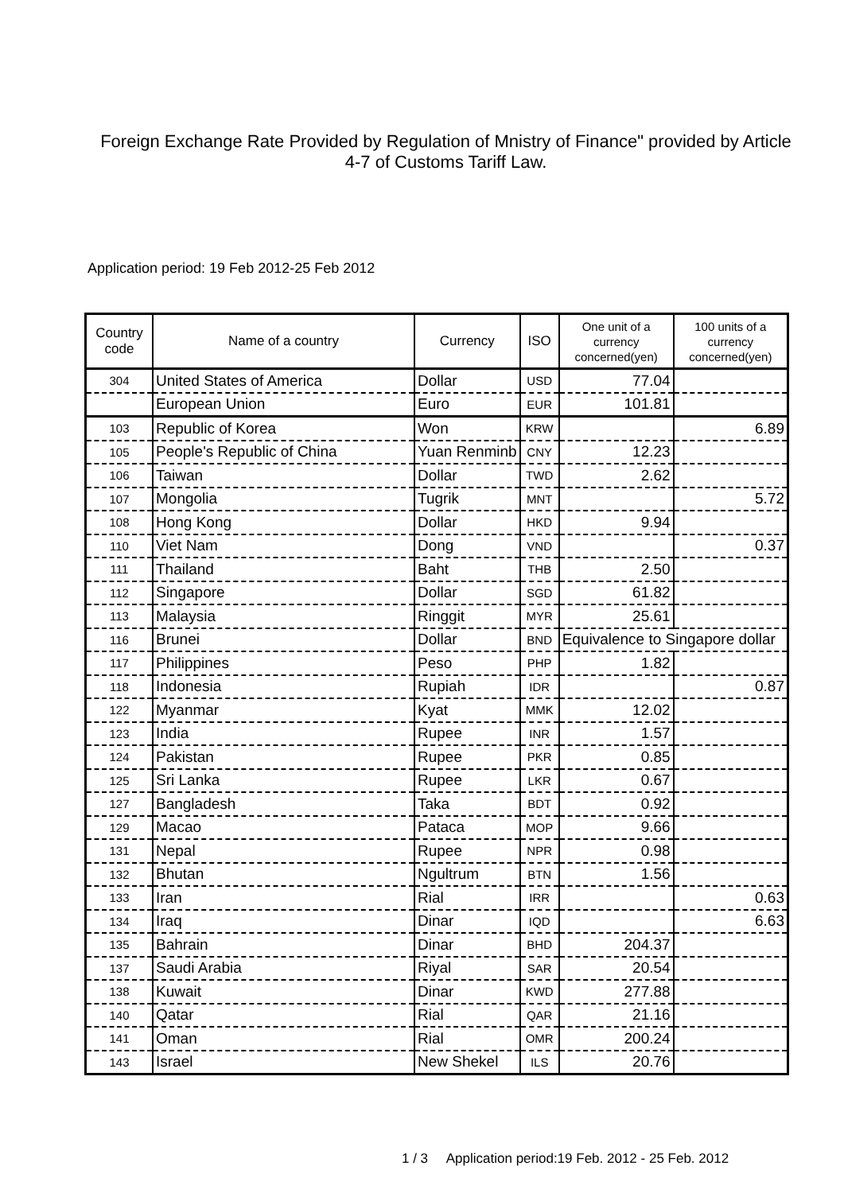Foreign Exchange Rate Provided by Regulation of Mnistry of Finance" provided by Article 4-7 of Customs Tariff Law.
Application period: 19 Feb 2012-25 Feb 2012
| Country code | Name of a country | Currency | ISO | One unit of a currency concerned(yen) | 100 units of a currency concerned(yen) |
| --- | --- | --- | --- | --- | --- |
| 304 | United States of America | Dollar | USD | 77.04 | |
| | European Union | Euro | EUR | 101.81 | |
| 103 | Republic of Korea | Won | KRW | | 6.89 |
| 105 | People's Republic of China | Yuan Renminb | CNY | 12.23 | |
| 106 | Taiwan | Dollar | TWD | 2.62 | |
| 107 | Mongolia | Tugrik | MNT | | 5.72 |
| 108 | Hong Kong | Dollar | HKD | 9.94 | |
| 110 | Viet Nam | Dong | VND | | 0.37 |
| 111 | Thailand | Baht | THB | 2.50 | |
| 112 | Singapore | Dollar | SGD | 61.82 | |
| 113 | Malaysia | Ringgit | MYR | 25.61 | |
| 116 | Brunei | Dollar | BND | Equivalence to Singapore dollar | |
| 117 | Philippines | Peso | PHP | 1.82 | |
| 118 | Indonesia | Rupiah | IDR | | 0.87 |
| 122 | Myanmar | Kyat | MMK | 12.02 | |
| 123 | India | Rupee | INR | 1.57 | |
| 124 | Pakistan | Rupee | PKR | 0.85 | |
| 125 | Sri Lanka | Rupee | LKR | 0.67 | |
| 127 | Bangladesh | Taka | BDT | 0.92 | |
| 129 | Macao | Pataca | MOP | 9.66 | |
| 131 | Nepal | Rupee | NPR | 0.98 | |
| 132 | Bhutan | Ngultrum | BTN | 1.56 | |
| 133 | Iran | Rial | IRR | | 0.63 |
| 134 | Iraq | Dinar | IQD | | 6.63 |
| 135 | Bahrain | Dinar | BHD | 204.37 | |
| 137 | Saudi Arabia | Riyal | SAR | 20.54 | |
| 138 | Kuwait | Dinar | KWD | 277.88 | |
| 140 | Qatar | Rial | QAR | 21.16 | |
| 141 | Oman | Rial | OMR | 200.24 | |
| 143 | Israel | New Shekel | ILS | 20.76 | |
1 / 3 Application period:19 Feb. 2012 - 25 Feb. 2012